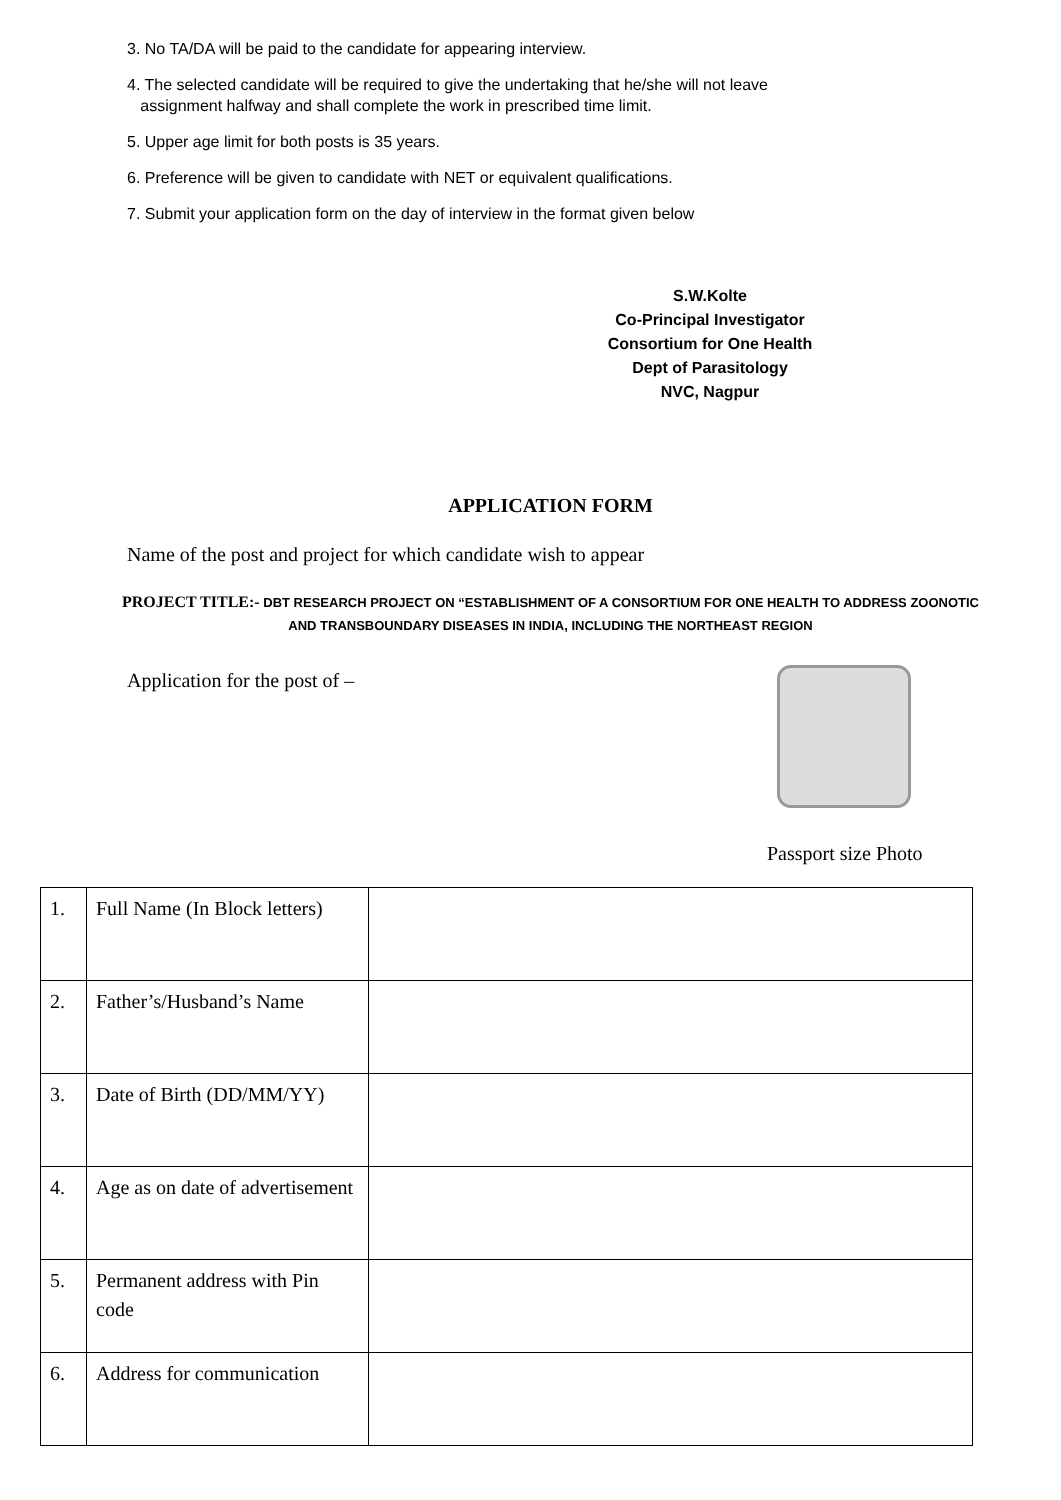3. No TA/DA will be paid to the candidate for appearing interview.
4. The selected candidate will be required to give the undertaking that he/she will not leave
assignment halfway and shall complete the work in prescribed time limit.
5. Upper age limit for both posts is 35 years.
6. Preference will be given to candidate with NET or equivalent qualifications.
7. Submit your application form on the day of interview in the format given below
S.W.Kolte
Co-Principal Investigator
Consortium for One Health
Dept of Parasitology
NVC, Nagpur
APPLICATION FORM
Name of the post and project for which candidate wish to appear
PROJECT TITLE:- DBT RESEARCH PROJECT ON “ESTABLISHMENT OF A CONSORTIUM FOR ONE HEALTH TO ADDRESS ZOONOTIC AND TRANSBOUNDARY DISEASES IN INDIA, INCLUDING THE NORTHEAST REGION
Application for the post of –
Passport size Photo
| 1. | Full Name (In Block letters) | |
| 2. | Father’s/Husband’s Name | |
| 3. | Date of Birth (DD/MM/YY) | |
| 4. | Age as on date of advertisement | |
| 5. | Permanent address with Pin code | |
| 6. | Address for communication | |